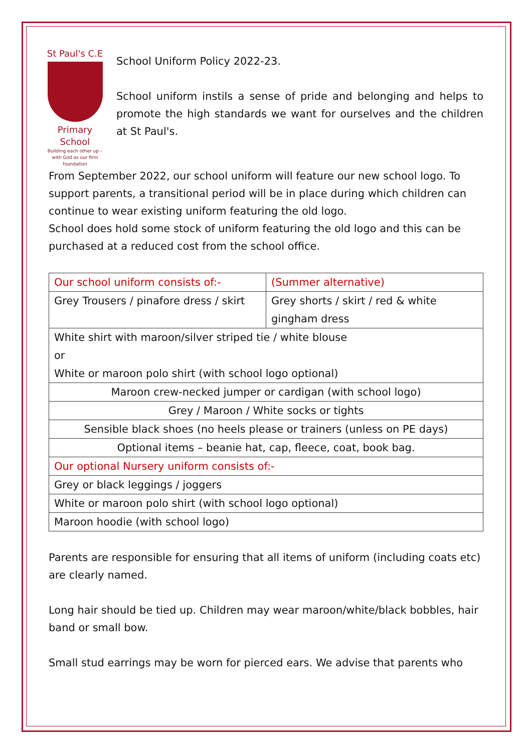St Paul's C.E
Primary School
Building each other up –
with God as our firm foundation
School Uniform Policy 2022-23.
School uniform instils a sense of pride and belonging and helps to promote the high standards we want for ourselves and the children at St Paul's.
From September 2022, our school uniform will feature our new school logo. To support parents, a transitional period will be in place during which children can continue to wear existing uniform featuring the old logo.
School does hold some stock of uniform featuring the old logo and this can be purchased at a reduced cost from the school office.
| Our school uniform consists of:- | (Summer alternative) |
| Grey Trousers / pinafore dress / skirt | Grey shorts / skirt / red & white gingham dress |
| White shirt with maroon/silver striped tie / white blouse or White or maroon polo shirt (with school logo optional) | |
| Maroon crew-necked jumper or cardigan (with school logo) | |
| Grey / Maroon / White socks or tights | |
| Sensible black shoes (no heels please or trainers (unless on PE days) | |
| Optional items – beanie hat, cap, fleece, coat, book bag. | |
| Our optional Nursery uniform consists of:- | |
| Grey or black leggings / joggers | |
| White or maroon polo shirt (with school logo optional) | |
| Maroon hoodie (with school logo) | |
Parents are responsible for ensuring that all items of uniform (including coats etc) are clearly named.
Long hair should be tied up. Children may wear maroon/white/black bobbles, hair band or small bow.
Small stud earrings may be worn for pierced ears. We advise that parents who